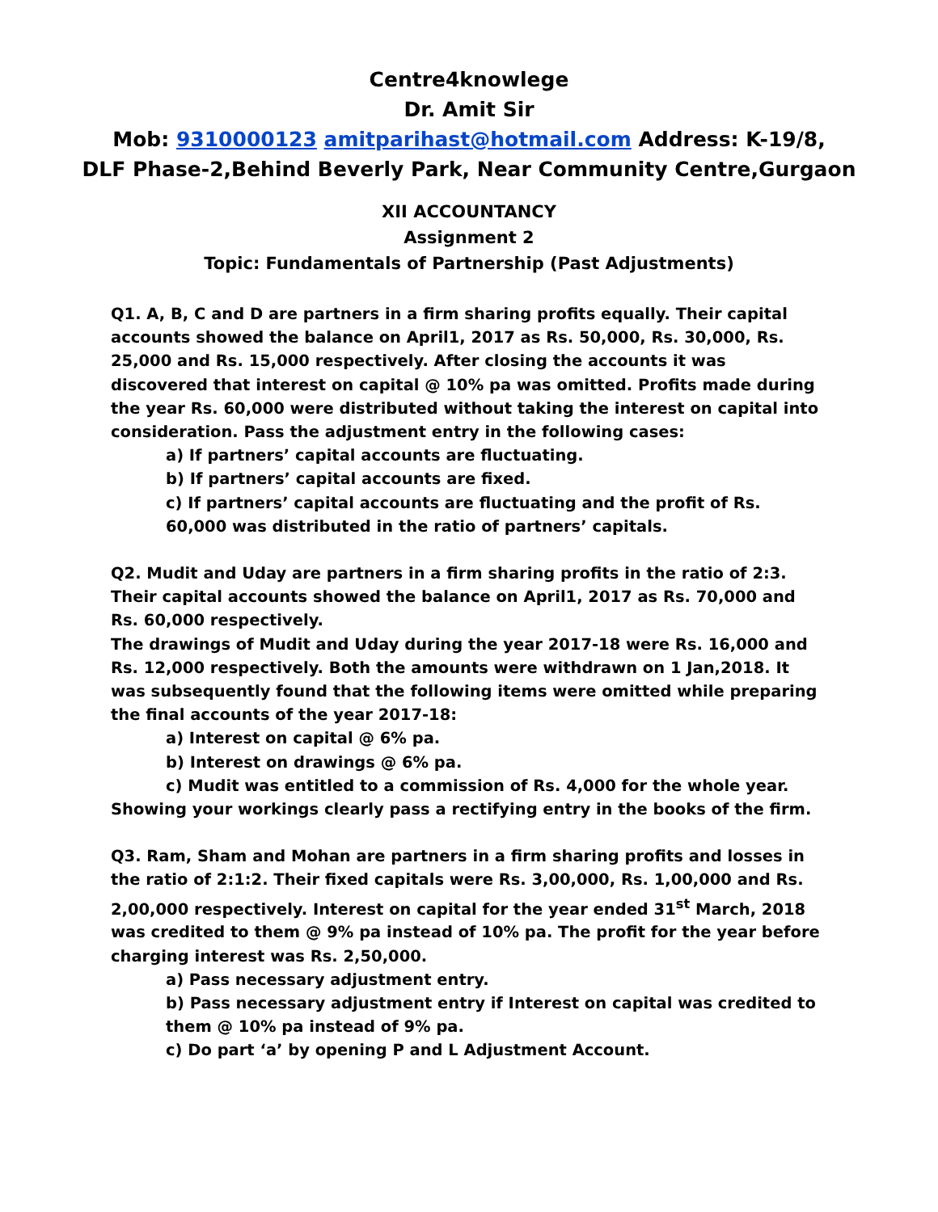Centre4knowlege
Dr. Amit Sir
Mob: 9310000123 amitparihast@hotmail.com Address: K-19/8,
DLF Phase-2,Behind Beverly Park, Near Community Centre,Gurgaon
XII ACCOUNTANCY
Assignment 2
Topic: Fundamentals of Partnership (Past Adjustments)
Q1. A, B, C and D are partners in a firm sharing profits equally. Their capital accounts showed the balance on April1, 2017 as Rs. 50,000, Rs. 30,000, Rs. 25,000 and Rs. 15,000 respectively. After closing the accounts it was discovered that interest on capital @ 10% pa was omitted. Profits made during the year Rs. 60,000 were distributed without taking the interest on capital into consideration. Pass the adjustment entry in the following cases:
a) If partners’ capital accounts are fluctuating.
b) If partners’ capital accounts are fixed.
c) If partners’ capital accounts are fluctuating and the profit of Rs. 60,000 was distributed in the ratio of partners’ capitals.
Q2. Mudit and Uday are partners in a firm sharing profits in the ratio of 2:3. Their capital accounts showed the balance on April1, 2017 as Rs. 70,000 and Rs. 60,000 respectively.
The drawings of Mudit and Uday during the year 2017-18 were Rs. 16,000 and Rs. 12,000 respectively. Both the amounts were withdrawn on 1 Jan,2018. It was subsequently found that the following items were omitted while preparing the final accounts of the year 2017-18:
a) Interest on capital @ 6% pa.
b) Interest on drawings @ 6% pa.
c) Mudit was entitled to a commission of Rs. 4,000 for the whole year.
Showing your workings clearly pass a rectifying entry in the books of the firm.
Q3. Ram, Sham and Mohan are partners in a firm sharing profits and losses in the ratio of 2:1:2. Their fixed capitals were Rs. 3,00,000, Rs. 1,00,000 and Rs. 2,00,000 respectively. Interest on capital for the year ended 31<sup>st</sup> March, 2018 was credited to them @ 9% pa instead of 10% pa. The profit for the year before charging interest was Rs. 2,50,000.
a) Pass necessary adjustment entry.
b) Pass necessary adjustment entry if Interest on capital was credited to them @ 10% pa instead of 9% pa.
c) Do part ‘a’ by opening P and L Adjustment Account.